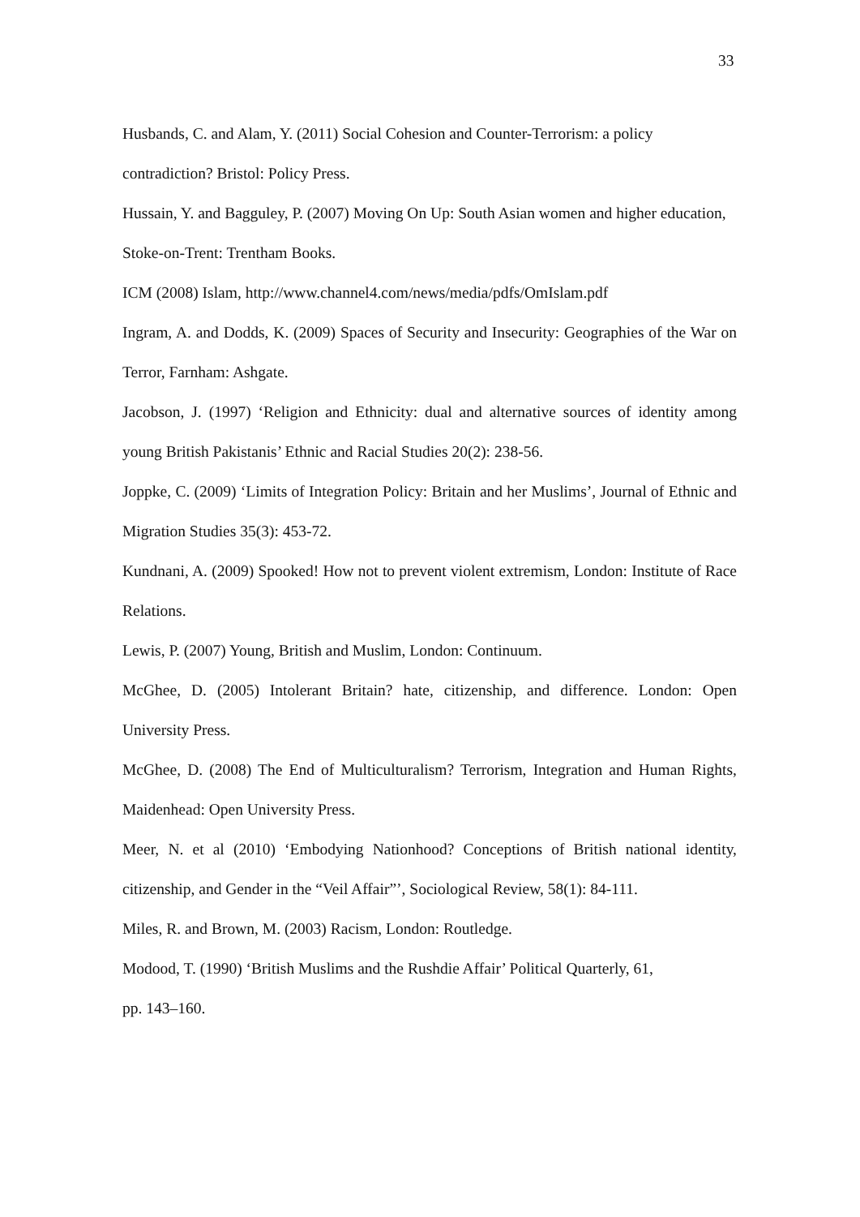33
Husbands, C. and Alam, Y. (2011) Social Cohesion and Counter-Terrorism: a policy contradiction? Bristol: Policy Press.
Hussain, Y. and Bagguley, P. (2007) Moving On Up: South Asian women and higher education, Stoke-on-Trent: Trentham Books.
ICM (2008) Islam, http://www.channel4.com/news/media/pdfs/OmIslam.pdf
Ingram, A. and Dodds, K. (2009) Spaces of Security and Insecurity: Geographies of the War on Terror, Farnham: Ashgate.
Jacobson, J. (1997) ‘Religion and Ethnicity: dual and alternative sources of identity among young British Pakistanis’ Ethnic and Racial Studies 20(2): 238-56.
Joppke, C. (2009) ‘Limits of Integration Policy: Britain and her Muslims’, Journal of Ethnic and Migration Studies 35(3): 453-72.
Kundnani, A. (2009) Spooked! How not to prevent violent extremism, London: Institute of Race Relations.
Lewis, P. (2007) Young, British and Muslim, London: Continuum.
McGhee, D. (2005) Intolerant Britain? hate, citizenship, and difference. London: Open University Press.
McGhee, D. (2008) The End of Multiculturalism? Terrorism, Integration and Human Rights, Maidenhead: Open University Press.
Meer, N. et al (2010) ‘Embodying Nationhood? Conceptions of British national identity, citizenship, and Gender in the “Veil Affair”’, Sociological Review, 58(1): 84-111.
Miles, R. and Brown, M. (2003) Racism, London: Routledge.
Modood, T. (1990) ‘British Muslims and the Rushdie Affair’ Political Quarterly, 61,
pp. 143–160.